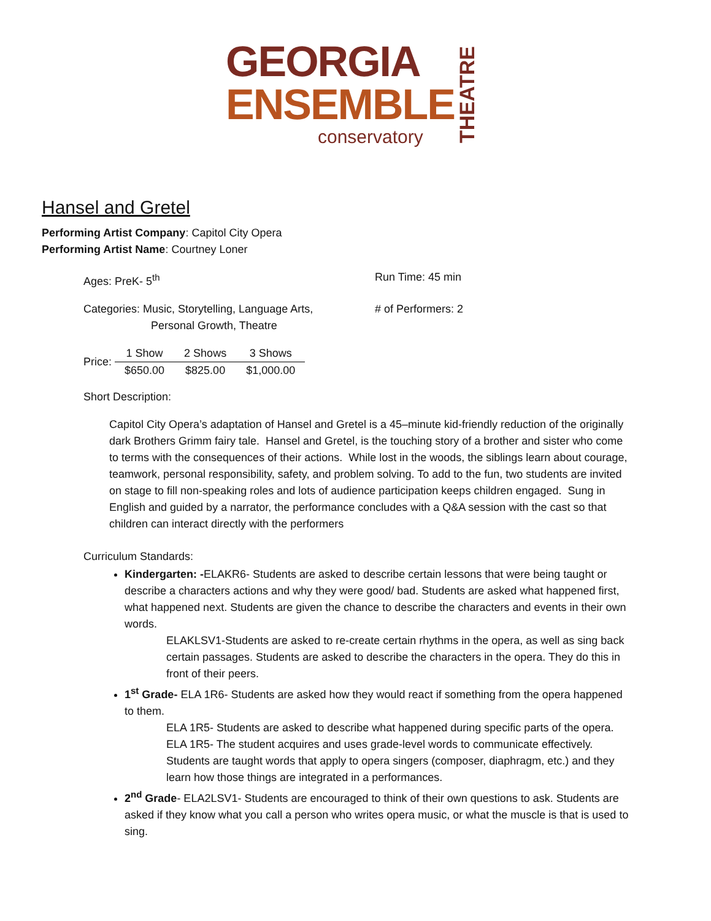GEORGIA
ENSEMBLE
THEATRE
conservatory
Hansel and Gretel
Performing Artist Company: Capitol City Opera
Performing Artist Name: Courtney Loner
Ages: PreK- 5<sup>th</sup> Run Time: 45 min
Categories: Music, Storytelling, Language Arts,
Personal Growth, Theatre
# of Performers: 2
Price:
| 1 Show | 2 Shows | 3 Shows |
| --- | --- | --- |
| $650.00 | $825.00 | $1,000.00 |
Short Description:
Capitol City Opera’s adaptation of Hansel and Gretel is a 45–minute kid-friendly reduction of the originally dark Brothers Grimm fairy tale. Hansel and Gretel, is the touching story of a brother and sister who come to terms with the consequences of their actions. While lost in the woods, the siblings learn about courage, teamwork, personal responsibility, safety, and problem solving. To add to the fun, two students are invited on stage to fill non-speaking roles and lots of audience participation keeps children engaged. Sung in English and guided by a narrator, the performance concludes with a Q&A session with the cast so that children can interact directly with the performers
Curriculum Standards:
Kindergarten: -ELAKR6- Students are asked to describe certain lessons that were being taught or describe a characters actions and why they were good/ bad. Students are asked what happened first, what happened next. Students are given the chance to describe the characters and events in their own words.
ELAKLSV1-Students are asked to re-create certain rhythms in the opera, as well as sing back certain passages. Students are asked to describe the characters in the opera. They do this in front of their peers.
1<sup>st</sup> Grade- ELA 1R6- Students are asked how they would react if something from the opera happened to them.
ELA 1R5- Students are asked to describe what happened during specific parts of the opera.
ELA 1R5- The student acquires and uses grade-level words to communicate effectively. Students are taught words that apply to opera singers (composer, diaphragm, etc.) and they learn how those things are integrated in a performances.
2<sup>nd</sup> Grade- ELA2LSV1- Students are encouraged to think of their own questions to ask. Students are asked if they know what you call a person who writes opera music, or what the muscle is that is used to sing.